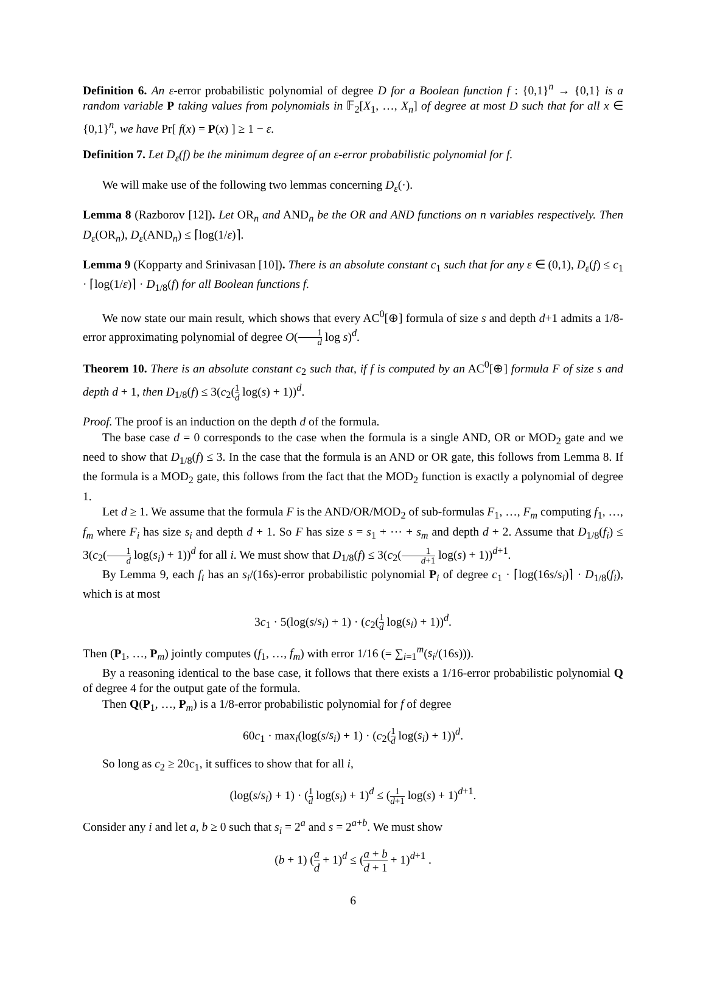Definition 6. An ε-error probabilistic polynomial of degree D for a Boolean function f : {0,1}<sup>n</sup> → {0,1} is a random variable P taking values from polynomials in 𝔽<sub>2</sub>[X<sub>1</sub>, …, X<sub>n</sub>] of degree at most D such that for all x ∈ {0,1}<sup>n</sup>, we have Pr[ f(x) = P(x) ] ≥ 1 − ε.
Definition 7. Let D<sub>ε</sub>(f) be the minimum degree of an ε-error probabilistic polynomial for f.
We will make use of the following two lemmas concerning D<sub>ε</sub>(·).
Lemma 8 (Razborov [12]). Let OR<sub>n</sub> and AND<sub>n</sub> be the OR and AND functions on n variables respectively. Then D<sub>ε</sub>(OR<sub>n</sub>), D<sub>ε</sub>(AND<sub>n</sub>) ≤ ⌈log(1/ε)⌉.
Lemma 9 (Kopparty and Srinivasan [10]). There is an absolute constant c<sub>1</sub> such that for any ε ∈ (0,1), D<sub>ε</sub>(f) ≤ c<sub>1</sub> · ⌈log(1/ε)⌉ · D<sub>1/8</sub>(f) for all Boolean functions f.
We now state our main result, which shows that every AC<sup>0</sup>[⊕] formula of size s and depth d+1 admits a 1/8-error approximating polynomial of degree O(1 d log s)<sup>d</sup>.
Theorem 10. There is an absolute constant c<sub>2</sub> such that, if f is computed by an AC<sup>0</sup>[⊕] formula F of size s and depth d + 1, then D<sub>1/8</sub>(f) ≤ 3(c<sub>2</sub>(1 d log(s) + 1))<sup>d</sup>.
Proof. The proof is an induction on the depth d of the formula.
The base case d = 0 corresponds to the case when the formula is a single AND, OR or MOD<sub>2</sub> gate and we need to show that D<sub>1/8</sub>(f) ≤ 3. In the case that the formula is an AND or OR gate, this follows from Lemma 8. If the formula is a MOD<sub>2</sub> gate, this follows from the fact that the MOD<sub>2</sub> function is exactly a polynomial of degree 1.
Let d ≥ 1. We assume that the formula F is the AND/OR/MOD<sub>2</sub> of sub-formulas F<sub>1</sub>, …, F<sub>m</sub> computing f<sub>1</sub>, …, f<sub>m</sub> where F<sub>i</sub> has size s<sub>i</sub> and depth d + 1. So F has size s = s<sub>1</sub> + ⋯ + s<sub>m</sub> and depth d + 2. Assume that D<sub>1/8</sub>(f<sub>i</sub>) ≤ 3(c<sub>2</sub>(1 d log(s<sub>i</sub>) + 1))<sup>d</sup> for all i. We must show that D<sub>1/8</sub>(f) ≤ 3(c<sub>2</sub>(1 d+1 log(s) + 1))<sup>d+1</sup>.
By Lemma 9, each f<sub>i</sub> has an s<sub>i</sub>/(16s)-error probabilistic polynomial P<sub>i</sub> of degree c<sub>1</sub> · ⌈log(16s/s<sub>i</sub>)⌉ · D<sub>1/8</sub>(f<sub>i</sub>), which is at most
3c<sub>1</sub> · 5(log(s/s<sub>i</sub>) + 1) · (c<sub>2</sub>(1 d log(s<sub>i</sub>) + 1))<sup>d</sup>.
Then (P<sub>1</sub>, …, P<sub>m</sub>) jointly computes (f<sub>1</sub>, …, f<sub>m</sub>) with error 1/16 (= ∑<sub>i=1</sub><sup>m</sup>(s<sub>i</sub>/(16s))).
By a reasoning identical to the base case, it follows that there exists a 1/16-error probabilistic polynomial Q of degree 4 for the output gate of the formula.
Then Q(P<sub>1</sub>, …, P<sub>m</sub>) is a 1/8-error probabilistic polynomial for f of degree
60c<sub>1</sub> · max<sub>i</sub>(log(s/s<sub>i</sub>) + 1) · (c<sub>2</sub>(1 d log(s<sub>i</sub>) + 1))<sup>d</sup>.
So long as c<sub>2</sub> ≥ 20c<sub>1</sub>, it suffices to show that for all i,
(log(s/s<sub>i</sub>) + 1) · (1 d log(s<sub>i</sub>) + 1)<sup>d</sup> ≤ (1 d+1 log(s) + 1)<sup>d+1</sup>.
Consider any i and let a, b ≥ 0 such that s<sub>i</sub> = 2<sup>a</sup> and s = 2<sup>a+b</sup>. We must show
(b + 1) (a d + 1)<sup>d</sup> ≤ (a + b d + 1 + 1)<sup>d+1</sup> .
6